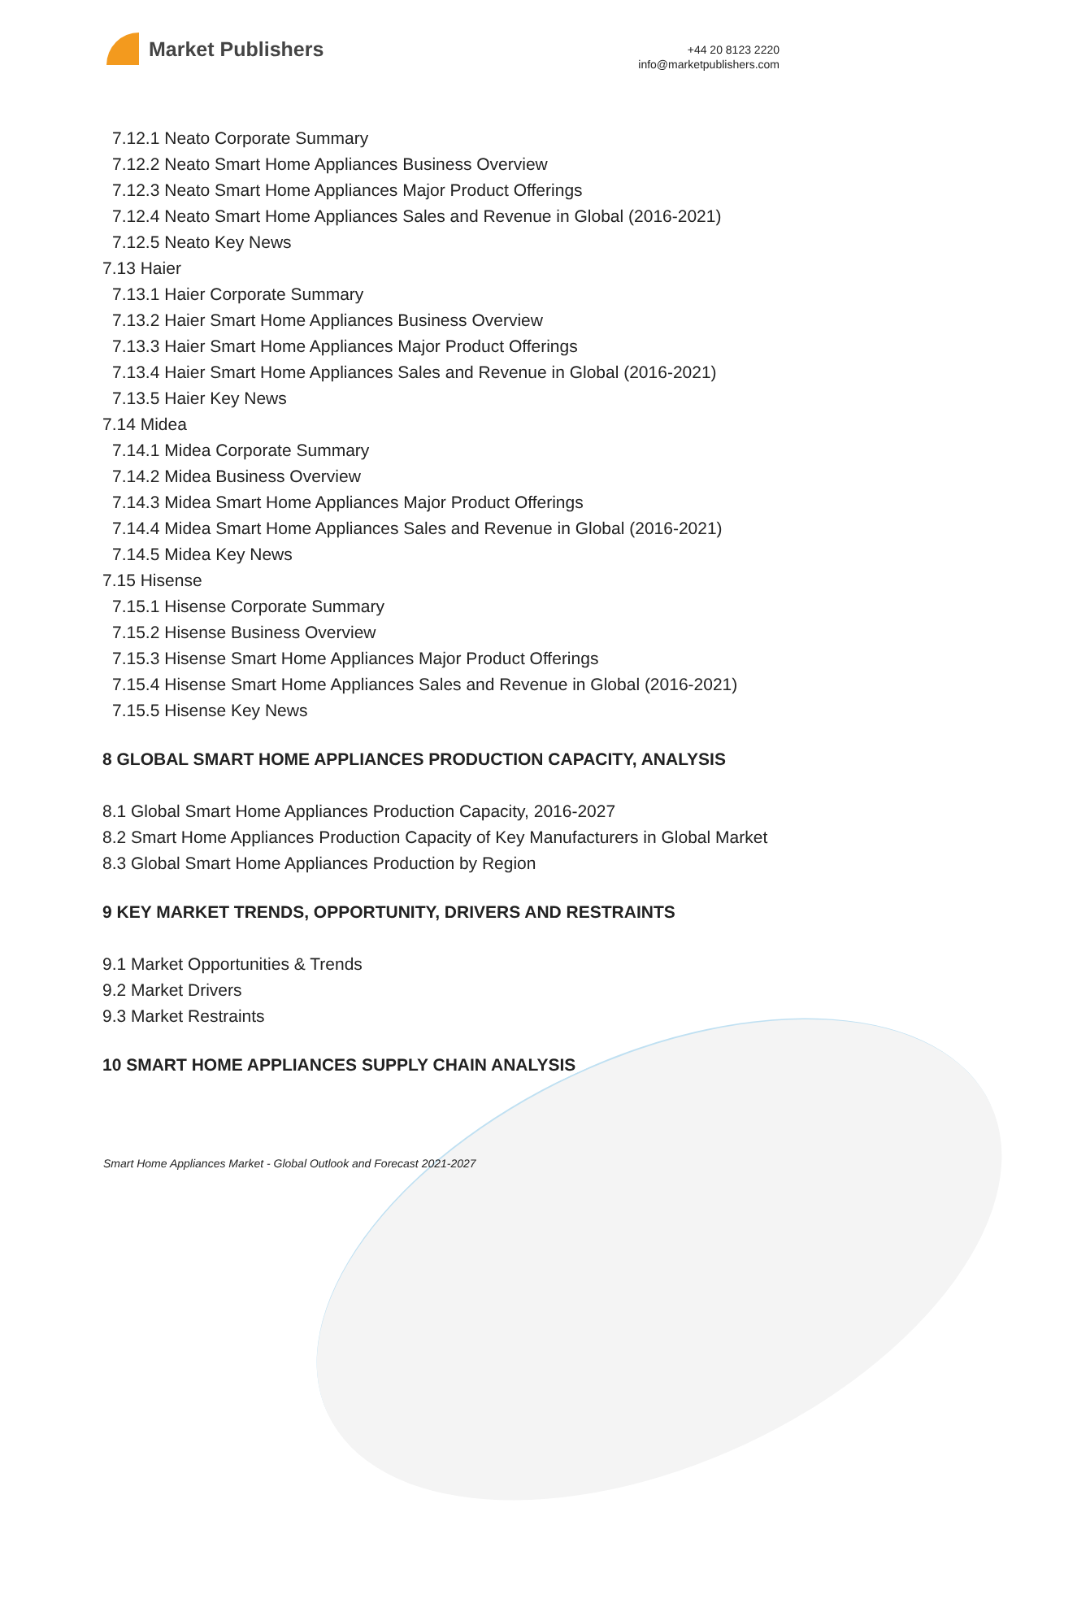Market Publishers
+44 20 8123 2220
info@marketpublishers.com
7.12.1 Neato Corporate Summary
7.12.2 Neato Smart Home Appliances Business Overview
7.12.3 Neato Smart Home Appliances Major Product Offerings
7.12.4 Neato Smart Home Appliances Sales and Revenue in Global (2016-2021)
7.12.5 Neato Key News
7.13 Haier
7.13.1 Haier Corporate Summary
7.13.2 Haier Smart Home Appliances Business Overview
7.13.3 Haier Smart Home Appliances Major Product Offerings
7.13.4 Haier Smart Home Appliances Sales and Revenue in Global (2016-2021)
7.13.5 Haier Key News
7.14 Midea
7.14.1 Midea Corporate Summary
7.14.2 Midea Business Overview
7.14.3 Midea Smart Home Appliances Major Product Offerings
7.14.4 Midea Smart Home Appliances Sales and Revenue in Global (2016-2021)
7.14.5 Midea Key News
7.15 Hisense
7.15.1 Hisense Corporate Summary
7.15.2 Hisense Business Overview
7.15.3 Hisense Smart Home Appliances Major Product Offerings
7.15.4 Hisense Smart Home Appliances Sales and Revenue in Global (2016-2021)
7.15.5 Hisense Key News
8 GLOBAL SMART HOME APPLIANCES PRODUCTION CAPACITY, ANALYSIS
8.1 Global Smart Home Appliances Production Capacity, 2016-2027
8.2 Smart Home Appliances Production Capacity of Key Manufacturers in Global Market
8.3 Global Smart Home Appliances Production by Region
9 KEY MARKET TRENDS, OPPORTUNITY, DRIVERS AND RESTRAINTS
9.1 Market Opportunities & Trends
9.2 Market Drivers
9.3 Market Restraints
10 SMART HOME APPLIANCES SUPPLY CHAIN ANALYSIS
Smart Home Appliances Market - Global Outlook and Forecast 2021-2027